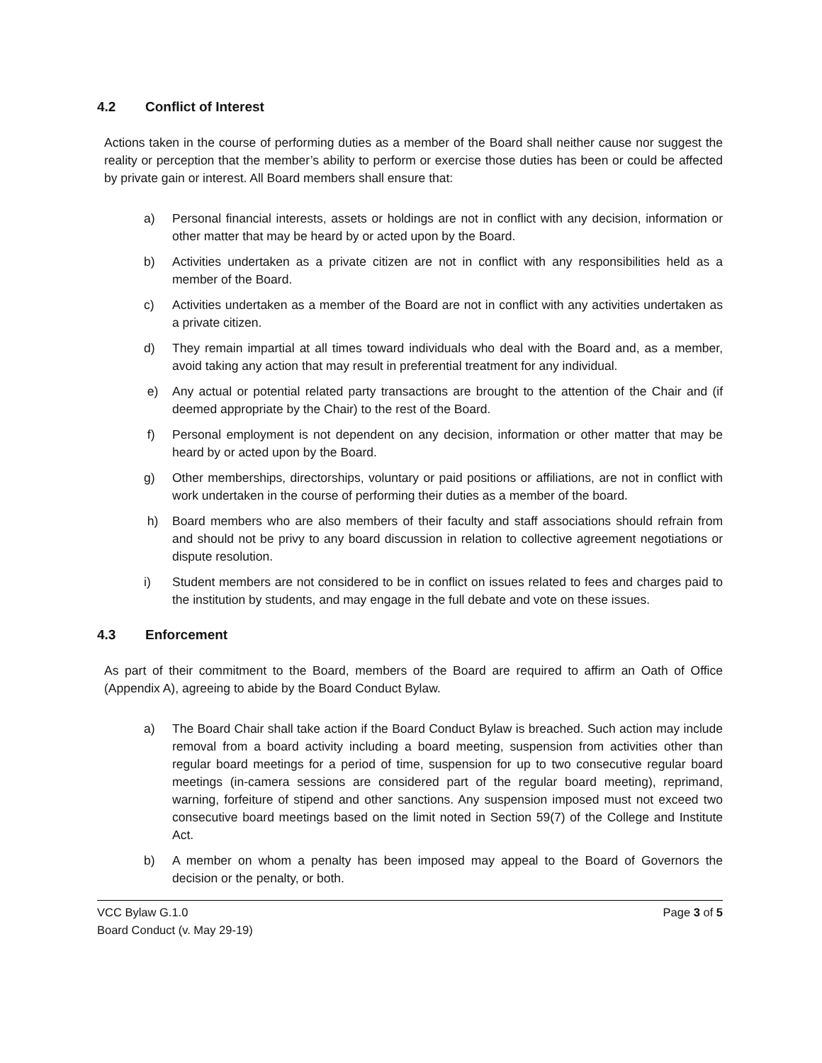4.2 Conflict of Interest
Actions taken in the course of performing duties as a member of the Board shall neither cause nor suggest the reality or perception that the member’s ability to perform or exercise those duties has been or could be affected by private gain or interest. All Board members shall ensure that:
a) Personal financial interests, assets or holdings are not in conflict with any decision, information or other matter that may be heard by or acted upon by the Board.
b) Activities undertaken as a private citizen are not in conflict with any responsibilities held as a member of the Board.
c) Activities undertaken as a member of the Board are not in conflict with any activities undertaken as a private citizen.
d) They remain impartial at all times toward individuals who deal with the Board and, as a member, avoid taking any action that may result in preferential treatment for any individual.
e) Any actual or potential related party transactions are brought to the attention of the Chair and (if deemed appropriate by the Chair) to the rest of the Board.
f) Personal employment is not dependent on any decision, information or other matter that may be heard by or acted upon by the Board.
g) Other memberships, directorships, voluntary or paid positions or affiliations, are not in conflict with work undertaken in the course of performing their duties as a member of the board.
h) Board members who are also members of their faculty and staff associations should refrain from and should not be privy to any board discussion in relation to collective agreement negotiations or dispute resolution.
i) Student members are not considered to be in conflict on issues related to fees and charges paid to the institution by students, and may engage in the full debate and vote on these issues.
4.3 Enforcement
As part of their commitment to the Board, members of the Board are required to affirm an Oath of Office (Appendix A), agreeing to abide by the Board Conduct Bylaw.
a) The Board Chair shall take action if the Board Conduct Bylaw is breached. Such action may include removal from a board activity including a board meeting, suspension from activities other than regular board meetings for a period of time, suspension for up to two consecutive regular board meetings (in-camera sessions are considered part of the regular board meeting), reprimand, warning, forfeiture of stipend and other sanctions. Any suspension imposed must not exceed two consecutive board meetings based on the limit noted in Section 59(7) of the College and Institute Act.
b) A member on whom a penalty has been imposed may appeal to the Board of Governors the decision or the penalty, or both.
VCC Bylaw G.1.0
Board Conduct (v. May 29-19)
Page 3 of 5